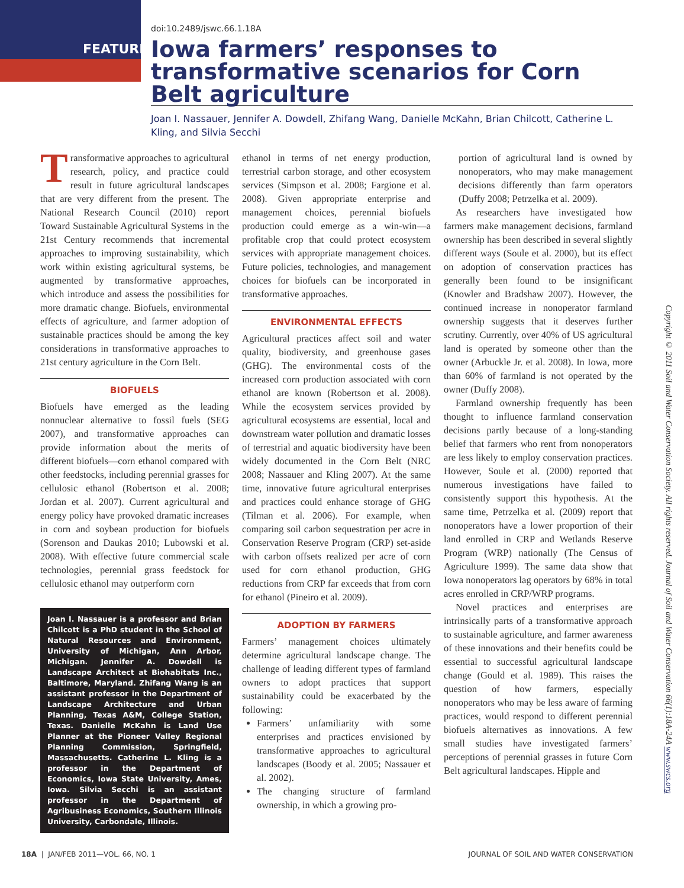FEATURE
doi:10.2489/jswc.66.1.18A
Iowa farmers’ responses to transformative scenarios for Corn Belt agriculture
Joan I. Nassauer, Jennifer A. Dowdell, Zhifang Wang, Danielle McKahn, Brian Chilcott, Catherine L. Kling, and Silvia Secchi
Transformative approaches to agricultural research, policy, and practice could result in future agricultural landscapes that are very different from the present. The National Research Council (2010) report Toward Sustainable Agricultural Systems in the 21st Century recommends that incremental approaches to improving sustainability, which work within existing agricultural systems, be augmented by transformative approaches, which introduce and assess the possibilities for more dramatic change. Biofuels, environmental effects of agriculture, and farmer adoption of sustainable practices should be among the key considerations in transformative approaches to 21st century agriculture in the Corn Belt.
BIOFUELS
Biofuels have emerged as the leading nonnuclear alternative to fossil fuels (SEG 2007), and transformative approaches can provide information about the merits of different biofuels—corn ethanol compared with other feedstocks, including perennial grasses for cellulosic ethanol (Robertson et al. 2008; Jordan et al. 2007). Current agricultural and energy policy have provoked dramatic increases in corn and soybean production for biofuels (Sorenson and Daukas 2010; Lubowski et al. 2008). With effective future commercial scale technologies, perennial grass feedstock for cellulosic ethanol may outperform corn
Joan I. Nassauer is a professor and Brian Chilcott is a PhD student in the School of Natural Resources and Environment, University of Michigan, Ann Arbor, Michigan. Jennifer A. Dowdell is Landscape Architect at Biohabitats Inc., Baltimore, Maryland. Zhifang Wang is an assistant professor in the Department of Landscape Architecture and Urban Planning, Texas A&M, College Station, Texas. Danielle McKahn is Land Use Planner at the Pioneer Valley Regional Planning Commission, Springfield, Massachusetts. Catherine L. Kling is a professor in the Department of Economics, Iowa State University, Ames, Iowa. Silvia Secchi is an assistant professor in the Department of Agribusiness Economics, Southern Illinois University, Carbondale, Illinois.
ethanol in terms of net energy production, terrestrial carbon storage, and other ecosystem services (Simpson et al. 2008; Fargione et al. 2008). Given appropriate enterprise and management choices, perennial biofuels production could emerge as a win-win—a profitable crop that could protect ecosystem services with appropriate management choices. Future policies, technologies, and management choices for biofuels can be incorporated in transformative approaches.
ENVIRONMENTAL EFFECTS
Agricultural practices affect soil and water quality, biodiversity, and greenhouse gases (GHG). The environmental costs of the increased corn production associated with corn ethanol are known (Robertson et al. 2008). While the ecosystem services provided by agricultural ecosystems are essential, local and downstream water pollution and dramatic losses of terrestrial and aquatic biodiversity have been widely documented in the Corn Belt (NRC 2008; Nassauer and Kling 2007). At the same time, innovative future agricultural enterprises and practices could enhance storage of GHG (Tilman et al. 2006). For example, when comparing soil carbon sequestration per acre in Conservation Reserve Program (CRP) set-aside with carbon offsets realized per acre of corn used for corn ethanol production, GHG reductions from CRP far exceeds that from corn for ethanol (Pineiro et al. 2009).
ADOPTION BY FARMERS
Farmers’ management choices ultimately determine agricultural landscape change. The challenge of leading different types of farmland owners to adopt practices that support sustainability could be exacerbated by the following:
Farmers’ unfamiliarity with some enterprises and practices envisioned by transformative approaches to agricultural landscapes (Boody et al. 2005; Nassauer et al. 2002).
The changing structure of farmland ownership, in which a growing pro-
portion of agricultural land is owned by nonoperators, who may make management decisions differently than farm operators (Duffy 2008; Petrzelka et al. 2009).
As researchers have investigated how farmers make management decisions, farmland ownership has been described in several slightly different ways (Soule et al. 2000), but its effect on adoption of conservation practices has generally been found to be insignificant (Knowler and Bradshaw 2007). However, the continued increase in nonoperator farmland ownership suggests that it deserves further scrutiny. Currently, over 40% of US agricultural land is operated by someone other than the owner (Arbuckle Jr. et al. 2008). In Iowa, more than 60% of farmland is not operated by the owner (Duffy 2008).
Farmland ownership frequently has been thought to influence farmland conservation decisions partly because of a long-standing belief that farmers who rent from nonoperators are less likely to employ conservation practices. However, Soule et al. (2000) reported that numerous investigations have failed to consistently support this hypothesis. At the same time, Petrzelka et al. (2009) report that nonoperators have a lower proportion of their land enrolled in CRP and Wetlands Reserve Program (WRP) nationally (The Census of Agriculture 1999). The same data show that Iowa nonoperators lag operators by 68% in total acres enrolled in CRP/WRP programs.
Novel practices and enterprises are intrinsically parts of a transformative approach to sustainable agriculture, and farmer awareness of these innovations and their benefits could be essential to successful agricultural landscape change (Gould et al. 1989). This raises the question of how farmers, especially nonoperators who may be less aware of farming practices, would respond to different perennial biofuels alternatives as innovations. A few small studies have investigated farmers’ perceptions of perennial grasses in future Corn Belt agricultural landscapes. Hipple and
Copyright © 2011 Soil and Water Conservation Society. All rights reserved. Journal of Soil and Water Conservation 66(1):18A-24A www.swcs.org
18A | JAN/FEB 2011—VOL. 66, NO. 1 JOURNAL OF SOIL AND WATER CONSERVATION